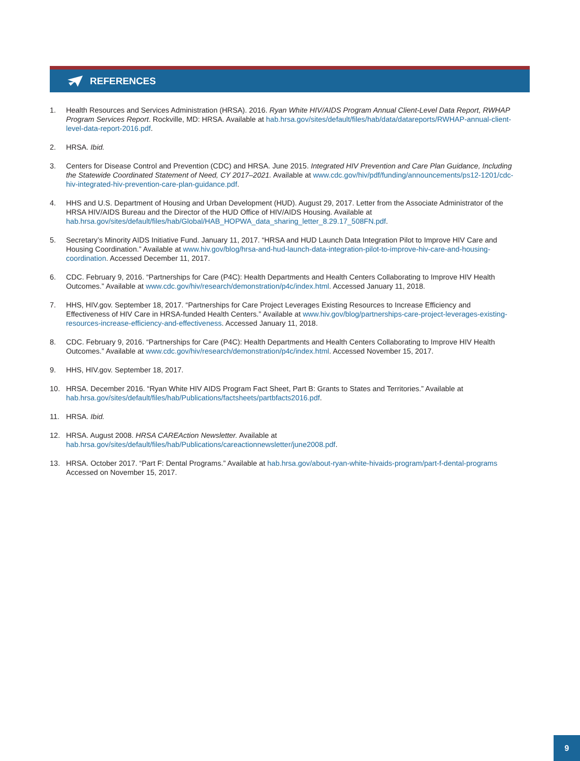REFERENCES
1. Health Resources and Services Administration (HRSA). 2016. Ryan White HIV/AIDS Program Annual Client-Level Data Report, RWHAP Program Services Report. Rockville, MD: HRSA. Available at hab.hrsa.gov/sites/default/files/hab/data/datareports/RWHAP-annual-client-level-data-report-2016.pdf.
2. HRSA. Ibid.
3. Centers for Disease Control and Prevention (CDC) and HRSA. June 2015. Integrated HIV Prevention and Care Plan Guidance, Including the Statewide Coordinated Statement of Need, CY 2017–2021. Available at www.cdc.gov/hiv/pdf/funding/announcements/ps12-1201/cdc-hiv-integrated-hiv-prevention-care-plan-guidance.pdf.
4. HHS and U.S. Department of Housing and Urban Development (HUD). August 29, 2017. Letter from the Associate Administrator of the HRSA HIV/AIDS Bureau and the Director of the HUD Office of HIV/AIDS Housing. Available at hab.hrsa.gov/sites/default/files/hab/Global/HAB_HOPWA_data_sharing_letter_8.29.17_508FN.pdf.
5. Secretary’s Minority AIDS Initiative Fund. January 11, 2017. “HRSA and HUD Launch Data Integration Pilot to Improve HIV Care and Housing Coordination.” Available at www.hiv.gov/blog/hrsa-and-hud-launch-data-integration-pilot-to-improve-hiv-care-and-housing-coordination. Accessed December 11, 2017.
6. CDC. February 9, 2016. “Partnerships for Care (P4C): Health Departments and Health Centers Collaborating to Improve HIV Health Outcomes.” Available at www.cdc.gov/hiv/research/demonstration/p4c/index.html. Accessed January 11, 2018.
7. HHS, HIV.gov. September 18, 2017. “Partnerships for Care Project Leverages Existing Resources to Increase Efficiency and Effectiveness of HIV Care in HRSA-funded Health Centers.” Available at www.hiv.gov/blog/partnerships-care-project-leverages-existing-resources-increase-efficiency-and-effectiveness. Accessed January 11, 2018.
8. CDC. February 9, 2016. “Partnerships for Care (P4C): Health Departments and Health Centers Collaborating to Improve HIV Health Outcomes.” Available at www.cdc.gov/hiv/research/demonstration/p4c/index.html. Accessed November 15, 2017.
9. HHS, HIV.gov. September 18, 2017.
10. HRSA. December 2016. “Ryan White HIV AIDS Program Fact Sheet, Part B: Grants to States and Territories.” Available at hab.hrsa.gov/sites/default/files/hab/Publications/factsheets/partbfacts2016.pdf.
11. HRSA. Ibid.
12. HRSA. August 2008. HRSA CAREAction Newsletter. Available at hab.hrsa.gov/sites/default/files/hab/Publications/careactionnewsletter/june2008.pdf.
13. HRSA. October 2017. “Part F: Dental Programs.” Available at hab.hrsa.gov/about-ryan-white-hivaids-program/part-f-dental-programs Accessed on November 15, 2017.
9